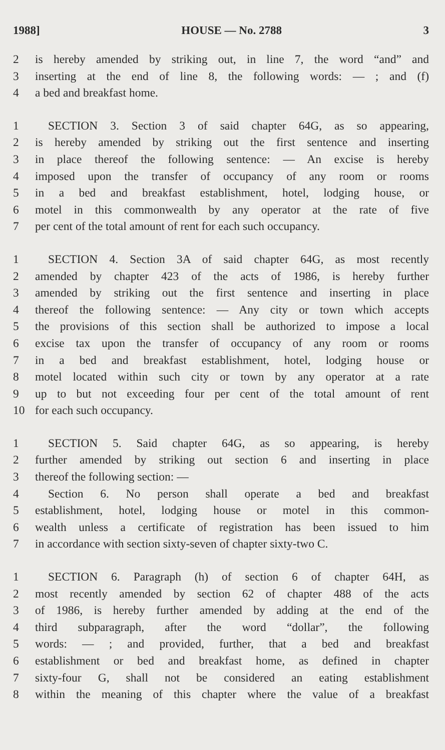1988] HOUSE — No. 2788 3
2 is hereby amended by striking out, in line 7, the word “and” and
3 inserting at the end of line 8, the following words: — ; and (f)
4 a bed and breakfast home.
1 SECTION 3. Section 3 of said chapter 64G, as so appearing,
2 is hereby amended by striking out the first sentence and inserting
3 in place thereof the following sentence: — An excise is hereby
4 imposed upon the transfer of occupancy of any room or rooms
5 in a bed and breakfast establishment, hotel, lodging house, or
6 motel in this commonwealth by any operator at the rate of five
7 per cent of the total amount of rent for each such occupancy.
1 SECTION 4. Section 3A of said chapter 64G, as most recently
2 amended by chapter 423 of the acts of 1986, is hereby further
3 amended by striking out the first sentence and inserting in place
4 thereof the following sentence: — Any city or town which accepts
5 the provisions of this section shall be authorized to impose a local
6 excise tax upon the transfer of occupancy of any room or rooms
7 in a bed and breakfast establishment, hotel, lodging house or
8 motel located within such city or town by any operator at a rate
9 up to but not exceeding four per cent of the total amount of rent
10 for each such occupancy.
1 SECTION 5. Said chapter 64G, as so appearing, is hereby
2 further amended by striking out section 6 and inserting in place
3 thereof the following section: —
4 Section 6. No person shall operate a bed and breakfast
5 establishment, hotel, lodging house or motel in this common-
6 wealth unless a certificate of registration has been issued to him
7 in accordance with section sixty-seven of chapter sixty-two C.
1 SECTION 6. Paragraph (h) of section 6 of chapter 64H, as
2 most recently amended by section 62 of chapter 488 of the acts
3 of 1986, is hereby further amended by adding at the end of the
4 third subparagraph, after the word “dollar”, the following
5 words: — ; and provided, further, that a bed and breakfast
6 establishment or bed and breakfast home, as defined in chapter
7 sixty-four G, shall not be considered an eating establishment
8 within the meaning of this chapter where the value of a breakfast